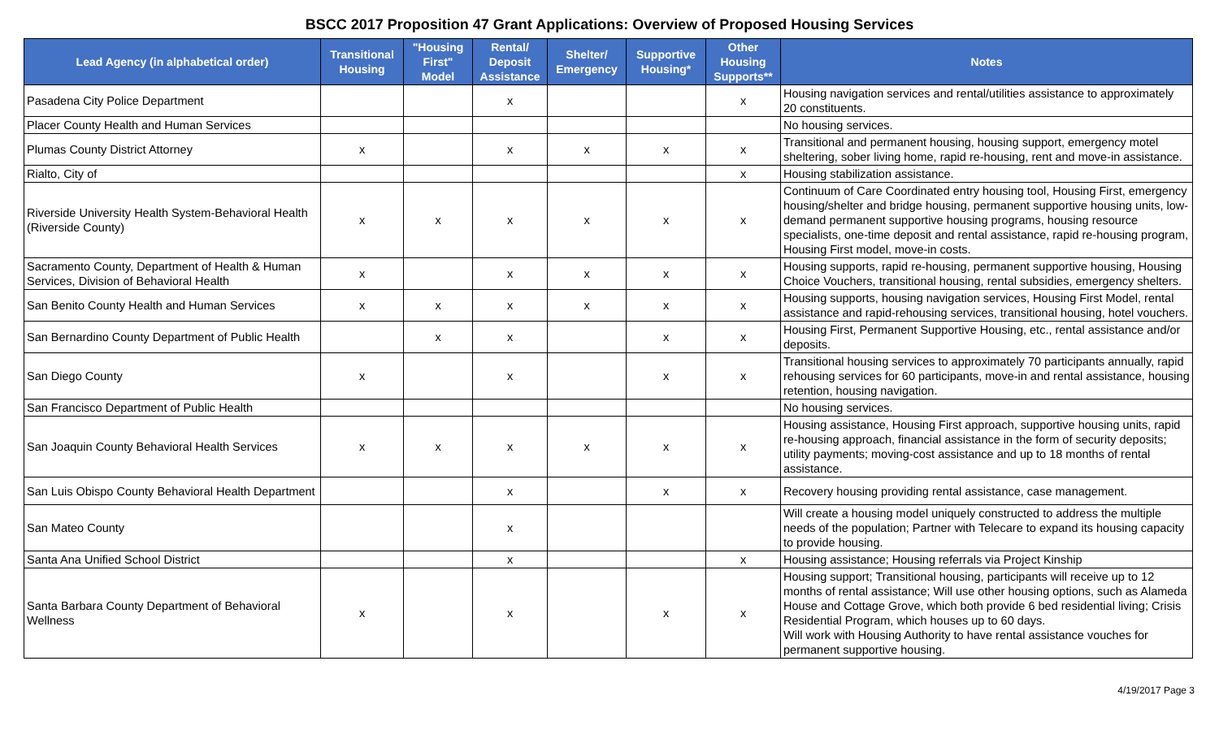BSCC 2017 Proposition 47 Grant Applications: Overview of Proposed Housing Services
| Lead Agency (in alphabetical order) | Transitional Housing | "Housing First" Model | Rental/ Deposit Assistance | Shelter/ Emergency | Supportive Housing* | Other Housing Supports** | Notes |
| --- | --- | --- | --- | --- | --- | --- | --- |
| Pasadena City Police Department | | | x | | | x | Housing navigation services and rental/utilities assistance to approximately 20 constituents. |
| Placer County Health and Human Services | | | | | | | No housing services. |
| Plumas County District Attorney | x | | x | x | x | x | Transitional and permanent housing, housing support, emergency motel sheltering, sober living home, rapid re-housing, rent and move-in assistance. |
| Rialto, City of | | | | | | x | Housing stabilization assistance. |
| Riverside University Health System-Behavioral Health (Riverside County) | x | x | x | x | x | x | Continuum of Care Coordinated entry housing tool, Housing First, emergency housing/shelter and bridge housing, permanent supportive housing units, low-demand permanent supportive housing programs, housing resource specialists, one-time deposit and rental assistance, rapid re-housing program, Housing First model, move-in costs. |
| Sacramento County, Department of Health & Human Services, Division of Behavioral Health | x | | x | x | x | x | Housing supports, rapid re-housing, permanent supportive housing, Housing Choice Vouchers, transitional housing, rental subsidies, emergency shelters. |
| San Benito County Health and Human Services | x | x | x | x | x | x | Housing supports, housing navigation services, Housing First Model, rental assistance and rapid-rehousing services, transitional housing, hotel vouchers. |
| San Bernardino County Department of Public Health | | x | x | | x | x | Housing First, Permanent Supportive Housing, etc., rental assistance and/or deposits. |
| San Diego County | x | | x | | x | x | Transitional housing services to approximately 70 participants annually, rapid rehousing services for 60 participants, move-in and rental assistance, housing retention, housing navigation. |
| San Francisco Department of Public Health | | | | | | | No housing services. |
| San Joaquin County Behavioral Health Services | x | x | x | x | x | x | Housing assistance, Housing First approach, supportive housing units, rapid re-housing approach, financial assistance in the form of security deposits; utility payments; moving-cost assistance and up to 18 months of rental assistance. |
| San Luis Obispo County Behavioral Health Department | | | x | | x | x | Recovery housing providing rental assistance, case management. |
| San Mateo County | | | x | | | | Will create a housing model uniquely constructed to address the multiple needs of the population; Partner with Telecare to expand its housing capacity to provide housing. |
| Santa Ana Unified School District | | | x | | | x | Housing assistance; Housing referrals via Project Kinship |
| Santa Barbara County Department of Behavioral Wellness | x | | x | | x | x | Housing support; Transitional housing, participants will receive up to 12 months of rental assistance; Will use other housing options, such as Alameda House and Cottage Grove, which both provide 6 bed residential living; Crisis Residential Program, which houses up to 60 days. Will work with Housing Authority to have rental assistance vouches for permanent supportive housing. |
4/19/2017 Page 3